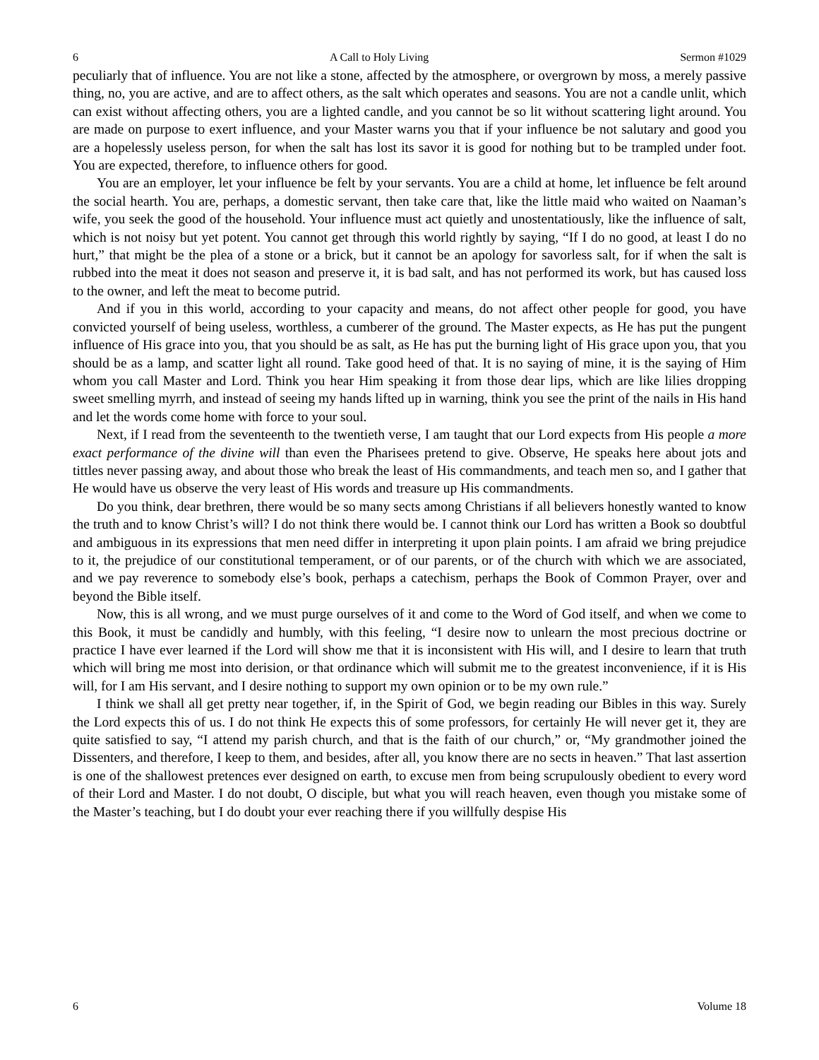6 A Call to Holy Living Sermon #1029
peculiarly that of influence. You are not like a stone, affected by the atmosphere, or overgrown by moss, a merely passive thing, no, you are active, and are to affect others, as the salt which operates and seasons. You are not a candle unlit, which can exist without affecting others, you are a lighted candle, and you cannot be so lit without scattering light around. You are made on purpose to exert influence, and your Master warns you that if your influence be not salutary and good you are a hopelessly useless person, for when the salt has lost its savor it is good for nothing but to be trampled under foot. You are expected, therefore, to influence others for good.
You are an employer, let your influence be felt by your servants. You are a child at home, let influence be felt around the social hearth. You are, perhaps, a domestic servant, then take care that, like the little maid who waited on Naaman’s wife, you seek the good of the household. Your influence must act quietly and unostentatiously, like the influence of salt, which is not noisy but yet potent. You cannot get through this world rightly by saying, “If I do no good, at least I do no hurt,” that might be the plea of a stone or a brick, but it cannot be an apology for savorless salt, for if when the salt is rubbed into the meat it does not season and preserve it, it is bad salt, and has not performed its work, but has caused loss to the owner, and left the meat to become putrid.
And if you in this world, according to your capacity and means, do not affect other people for good, you have convicted yourself of being useless, worthless, a cumberer of the ground. The Master expects, as He has put the pungent influence of His grace into you, that you should be as salt, as He has put the burning light of His grace upon you, that you should be as a lamp, and scatter light all round. Take good heed of that. It is no saying of mine, it is the saying of Him whom you call Master and Lord. Think you hear Him speaking it from those dear lips, which are like lilies dropping sweet smelling myrrh, and instead of seeing my hands lifted up in warning, think you see the print of the nails in His hand and let the words come home with force to your soul.
Next, if I read from the seventeenth to the twentieth verse, I am taught that our Lord expects from His people a more exact performance of the divine will than even the Pharisees pretend to give. Observe, He speaks here about jots and tittles never passing away, and about those who break the least of His commandments, and teach men so, and I gather that He would have us observe the very least of His words and treasure up His commandments.
Do you think, dear brethren, there would be so many sects among Christians if all believers honestly wanted to know the truth and to know Christ’s will? I do not think there would be. I cannot think our Lord has written a Book so doubtful and ambiguous in its expressions that men need differ in interpreting it upon plain points. I am afraid we bring prejudice to it, the prejudice of our constitutional temperament, or of our parents, or of the church with which we are associated, and we pay reverence to somebody else’s book, perhaps a catechism, perhaps the Book of Common Prayer, over and beyond the Bible itself.
Now, this is all wrong, and we must purge ourselves of it and come to the Word of God itself, and when we come to this Book, it must be candidly and humbly, with this feeling, “I desire now to unlearn the most precious doctrine or practice I have ever learned if the Lord will show me that it is inconsistent with His will, and I desire to learn that truth which will bring me most into derision, or that ordinance which will submit me to the greatest inconvenience, if it is His will, for I am His servant, and I desire nothing to support my own opinion or to be my own rule.”
I think we shall all get pretty near together, if, in the Spirit of God, we begin reading our Bibles in this way. Surely the Lord expects this of us. I do not think He expects this of some professors, for certainly He will never get it, they are quite satisfied to say, “I attend my parish church, and that is the faith of our church,” or, “My grandmother joined the Dissenters, and therefore, I keep to them, and besides, after all, you know there are no sects in heaven.” That last assertion is one of the shallowest pretences ever designed on earth, to excuse men from being scrupulously obedient to every word of their Lord and Master. I do not doubt, O disciple, but what you will reach heaven, even though you mistake some of the Master’s teaching, but I do doubt your ever reaching there if you willfully despise His
6 Volume 18